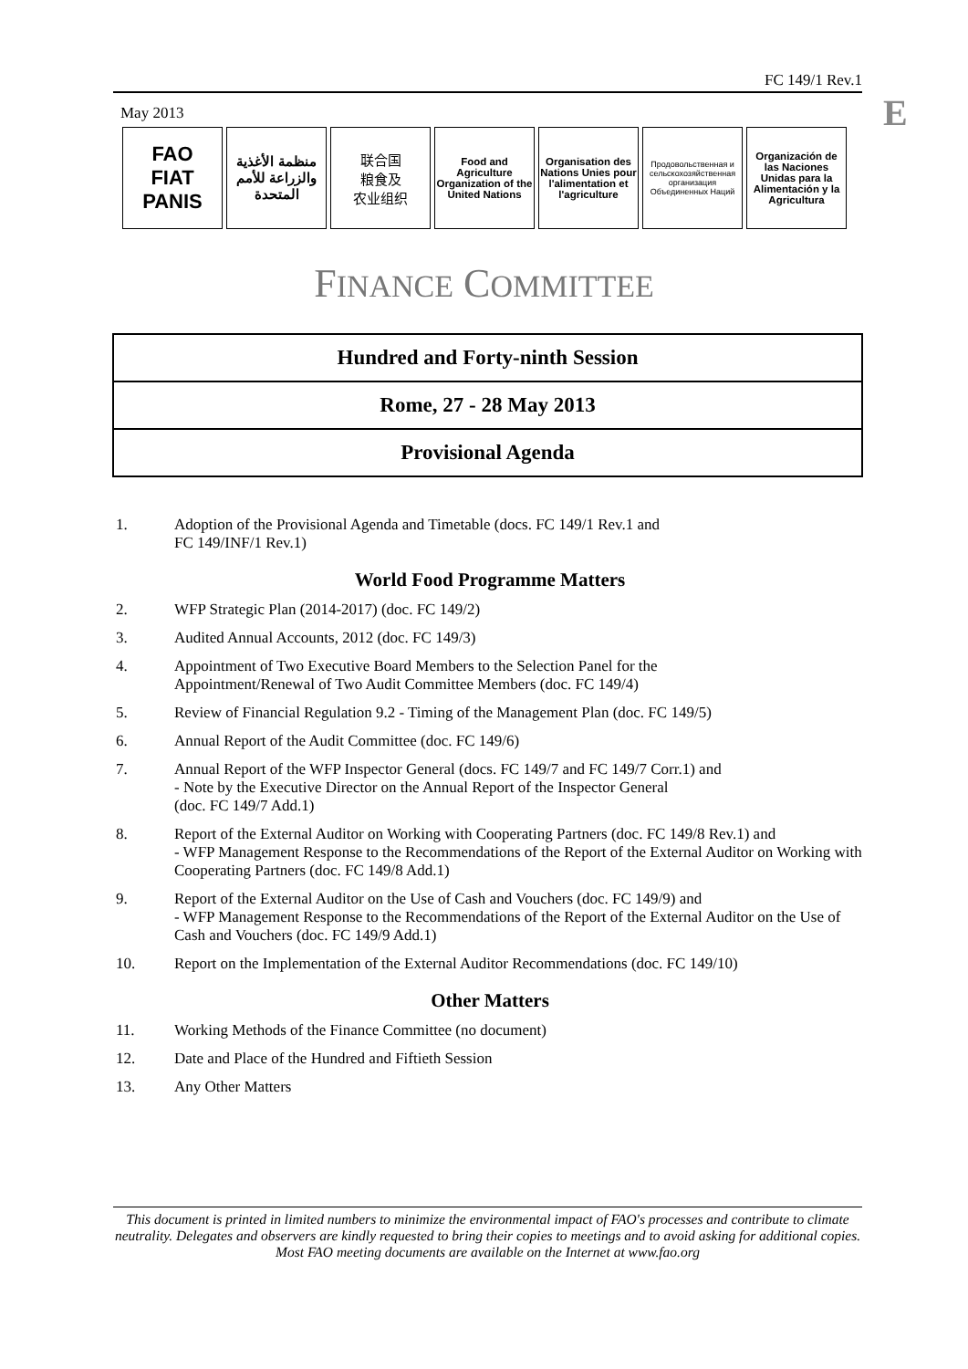FC 149/1 Rev.1
E
May 2013
FAO
FIAT PANIS
منظمة الأغذية والزراعة للأمم المتحدة
联合国
粮食及
农业组织
Food and Agriculture Organization of the United Nations
Organisation des Nations Unies pour l'alimentation et l'agriculture
Продовольственная и сельскохозяйственная организация Объединенных Наций
Organización de las Naciones Unidas para la Alimentación y la Agricultura
FINANCE COMMITTEE
| Hundred and Forty-ninth Session |
| Rome, 27 - 28 May 2013 |
| Provisional Agenda |
1. Adoption of the Provisional Agenda and Timetable (docs. FC 149/1 Rev.1 and
FC 149/INF/1 Rev.1)
World Food Programme Matters
2. WFP Strategic Plan (2014-2017) (doc. FC 149/2)
3. Audited Annual Accounts, 2012 (doc. FC 149/3)
4. Appointment of Two Executive Board Members to the Selection Panel for the
Appointment/Renewal of Two Audit Committee Members (doc. FC 149/4)
5. Review of Financial Regulation 9.2 - Timing of the Management Plan (doc. FC 149/5)
6. Annual Report of the Audit Committee (doc. FC 149/6)
7. Annual Report of the WFP Inspector General (docs. FC 149/7 and FC 149/7 Corr.1) and
- Note by the Executive Director on the Annual Report of the Inspector General
(doc. FC 149/7 Add.1)
8. Report of the External Auditor on Working with Cooperating Partners (doc. FC 149/8 Rev.1) and
- WFP Management Response to the Recommendations of the Report of the External Auditor on Working with Cooperating Partners (doc. FC 149/8 Add.1)
9. Report of the External Auditor on the Use of Cash and Vouchers (doc. FC 149/9) and
- WFP Management Response to the Recommendations of the Report of the External Auditor on the Use of Cash and Vouchers (doc. FC 149/9 Add.1)
10. Report on the Implementation of the External Auditor Recommendations (doc. FC 149/10)
Other Matters
11. Working Methods of the Finance Committee (no document)
12. Date and Place of the Hundred and Fiftieth Session
13. Any Other Matters
This document is printed in limited numbers to minimize the environmental impact of FAO's processes and contribute to climate neutrality. Delegates and observers are kindly requested to bring their copies to meetings and to avoid asking for additional copies. Most FAO meeting documents are available on the Internet at www.fao.org